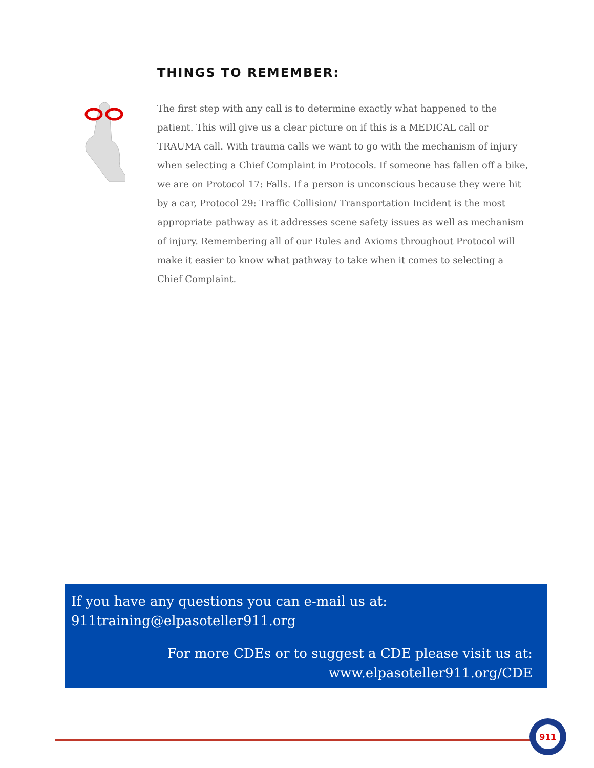THINGS TO REMEMBER:
The first step with any call is to determine exactly what happened to the patient. This will give us a clear picture on if this is a MEDICAL call or TRAUMA call. With trauma calls we want to go with the mechanism of injury when selecting a Chief Complaint in Protocols. If someone has fallen off a bike, we are on Protocol 17: Falls. If a person is unconscious because they were hit by a car, Protocol 29: Traffic Collision/ Transportation Incident is the most appropriate pathway as it addresses scene safety issues as well as mechanism of injury. Remembering all of our Rules and Axioms throughout Protocol will make it easier to know what pathway to take when it comes to selecting a Chief Complaint.
If you have any questions you can e-mail us at:
911training@elpasoteller911.org
For more CDEs or to suggest a CDE please visit us at:
www.elpasoteller911.org/CDE
911